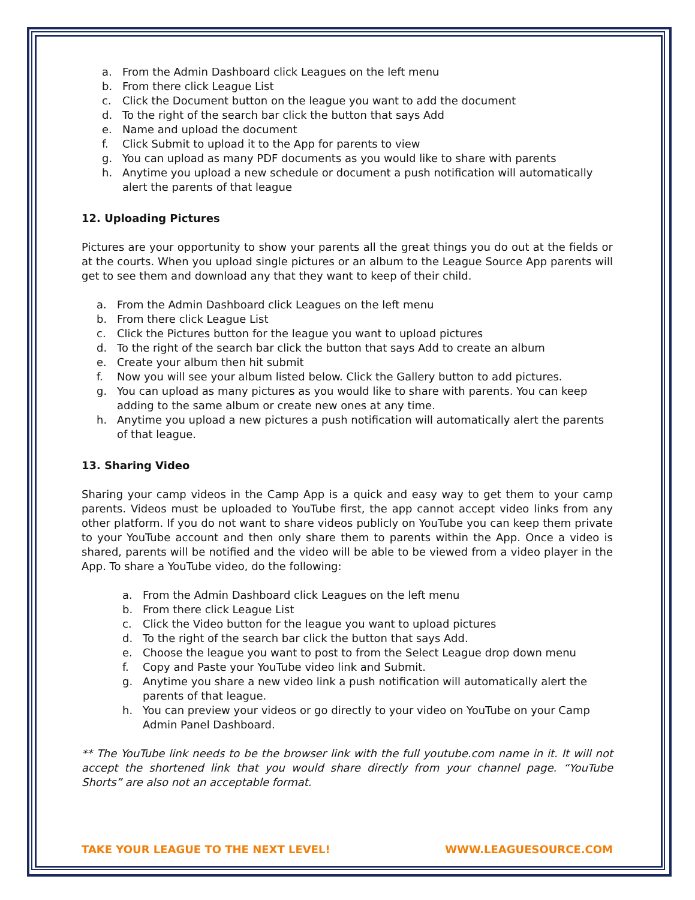a. From the Admin Dashboard click Leagues on the left menu
b. From there click League List
c. Click the Document button on the league you want to add the document
d. To the right of the search bar click the button that says Add
e. Name and upload the document
f. Click Submit to upload it to the App for parents to view
g. You can upload as many PDF documents as you would like to share with parents
h. Anytime you upload a new schedule or document a push notification will automatically alert the parents of that league
12. Uploading Pictures
Pictures are your opportunity to show your parents all the great things you do out at the fields or at the courts. When you upload single pictures or an album to the League Source App parents will get to see them and download any that they want to keep of their child.
a. From the Admin Dashboard click Leagues on the left menu
b. From there click League List
c. Click the Pictures button for the league you want to upload pictures
d. To the right of the search bar click the button that says Add to create an album
e. Create your album then hit submit
f. Now you will see your album listed below. Click the Gallery button to add pictures.
g. You can upload as many pictures as you would like to share with parents. You can keep adding to the same album or create new ones at any time.
h. Anytime you upload a new pictures a push notification will automatically alert the parents of that league.
13. Sharing Video
Sharing your camp videos in the Camp App is a quick and easy way to get them to your camp parents. Videos must be uploaded to YouTube first, the app cannot accept video links from any other platform. If you do not want to share videos publicly on YouTube you can keep them private to your YouTube account and then only share them to parents within the App. Once a video is shared, parents will be notified and the video will be able to be viewed from a video player in the App. To share a YouTube video, do the following:
a. From the Admin Dashboard click Leagues on the left menu
b. From there click League List
c. Click the Video button for the league you want to upload pictures
d. To the right of the search bar click the button that says Add.
e. Choose the league you want to post to from the Select League drop down menu
f. Copy and Paste your YouTube video link and Submit.
g. Anytime you share a new video link a push notification will automatically alert the parents of that league.
h. You can preview your videos or go directly to your video on YouTube on your Camp Admin Panel Dashboard.
** The YouTube link needs to be the browser link with the full youtube.com name in it. It will not accept the shortened link that you would share directly from your channel page. “YouTube Shorts” are also not an acceptable format.
TAKE YOUR LEAGUE TO THE NEXT LEVEL! WWW.LEAGUESOURCE.COM